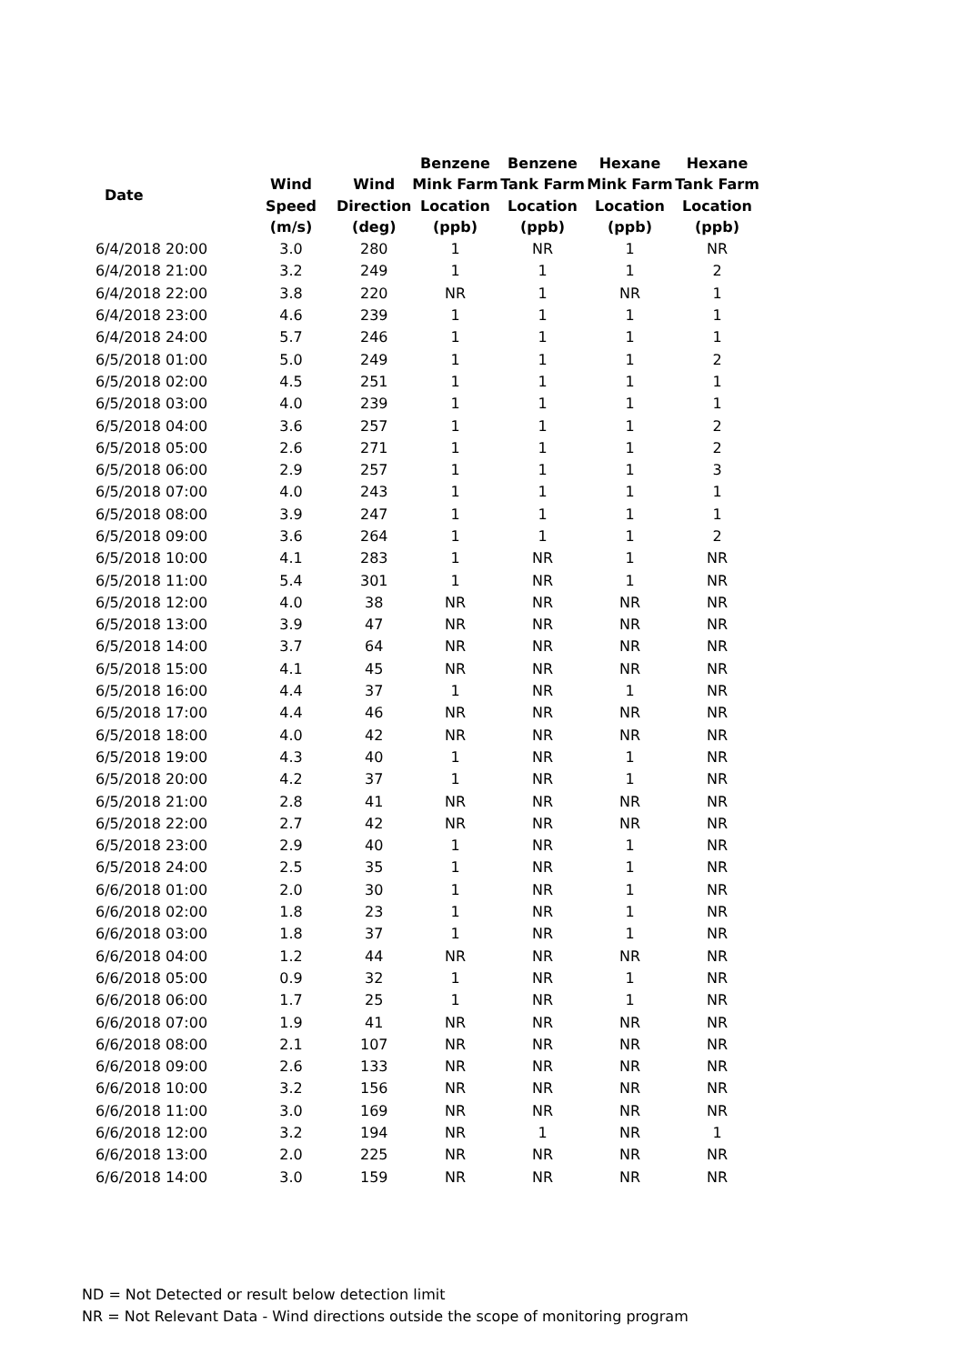| Date | | | Benzene | Benzene | Hexane | Hexane |
| --- | --- | --- | --- | --- | --- | --- |
| | Wind | Wind | Mink Farm | Tank Farm | Mink Farm | Tank Farm |
| | Speed | Direction | Location | Location | Location | Location |
| | (m/s) | (deg) | (ppb) | (ppb) | (ppb) | (ppb) |
| 6/4/2018 20:00 | 3.0 | 280 | 1 | NR | 1 | NR |
| 6/4/2018 21:00 | 3.2 | 249 | 1 | 1 | 1 | 2 |
| 6/4/2018 22:00 | 3.8 | 220 | NR | 1 | NR | 1 |
| 6/4/2018 23:00 | 4.6 | 239 | 1 | 1 | 1 | 1 |
| 6/4/2018 24:00 | 5.7 | 246 | 1 | 1 | 1 | 1 |
| 6/5/2018 01:00 | 5.0 | 249 | 1 | 1 | 1 | 2 |
| 6/5/2018 02:00 | 4.5 | 251 | 1 | 1 | 1 | 1 |
| 6/5/2018 03:00 | 4.0 | 239 | 1 | 1 | 1 | 1 |
| 6/5/2018 04:00 | 3.6 | 257 | 1 | 1 | 1 | 2 |
| 6/5/2018 05:00 | 2.6 | 271 | 1 | 1 | 1 | 2 |
| 6/5/2018 06:00 | 2.9 | 257 | 1 | 1 | 1 | 3 |
| 6/5/2018 07:00 | 4.0 | 243 | 1 | 1 | 1 | 1 |
| 6/5/2018 08:00 | 3.9 | 247 | 1 | 1 | 1 | 1 |
| 6/5/2018 09:00 | 3.6 | 264 | 1 | 1 | 1 | 2 |
| 6/5/2018 10:00 | 4.1 | 283 | 1 | NR | 1 | NR |
| 6/5/2018 11:00 | 5.4 | 301 | 1 | NR | 1 | NR |
| 6/5/2018 12:00 | 4.0 | 38 | NR | NR | NR | NR |
| 6/5/2018 13:00 | 3.9 | 47 | NR | NR | NR | NR |
| 6/5/2018 14:00 | 3.7 | 64 | NR | NR | NR | NR |
| 6/5/2018 15:00 | 4.1 | 45 | NR | NR | NR | NR |
| 6/5/2018 16:00 | 4.4 | 37 | 1 | NR | 1 | NR |
| 6/5/2018 17:00 | 4.4 | 46 | NR | NR | NR | NR |
| 6/5/2018 18:00 | 4.0 | 42 | NR | NR | NR | NR |
| 6/5/2018 19:00 | 4.3 | 40 | 1 | NR | 1 | NR |
| 6/5/2018 20:00 | 4.2 | 37 | 1 | NR | 1 | NR |
| 6/5/2018 21:00 | 2.8 | 41 | NR | NR | NR | NR |
| 6/5/2018 22:00 | 2.7 | 42 | NR | NR | NR | NR |
| 6/5/2018 23:00 | 2.9 | 40 | 1 | NR | 1 | NR |
| 6/5/2018 24:00 | 2.5 | 35 | 1 | NR | 1 | NR |
| 6/6/2018 01:00 | 2.0 | 30 | 1 | NR | 1 | NR |
| 6/6/2018 02:00 | 1.8 | 23 | 1 | NR | 1 | NR |
| 6/6/2018 03:00 | 1.8 | 37 | 1 | NR | 1 | NR |
| 6/6/2018 04:00 | 1.2 | 44 | NR | NR | NR | NR |
| 6/6/2018 05:00 | 0.9 | 32 | 1 | NR | 1 | NR |
| 6/6/2018 06:00 | 1.7 | 25 | 1 | NR | 1 | NR |
| 6/6/2018 07:00 | 1.9 | 41 | NR | NR | NR | NR |
| 6/6/2018 08:00 | 2.1 | 107 | NR | NR | NR | NR |
| 6/6/2018 09:00 | 2.6 | 133 | NR | NR | NR | NR |
| 6/6/2018 10:00 | 3.2 | 156 | NR | NR | NR | NR |
| 6/6/2018 11:00 | 3.0 | 169 | NR | NR | NR | NR |
| 6/6/2018 12:00 | 3.2 | 194 | NR | 1 | NR | 1 |
| 6/6/2018 13:00 | 2.0 | 225 | NR | NR | NR | NR |
| 6/6/2018 14:00 | 3.0 | 159 | NR | NR | NR | NR |
ND = Not Detected or result below detection limit
NR = Not Relevant Data - Wind directions outside the scope of monitoring program